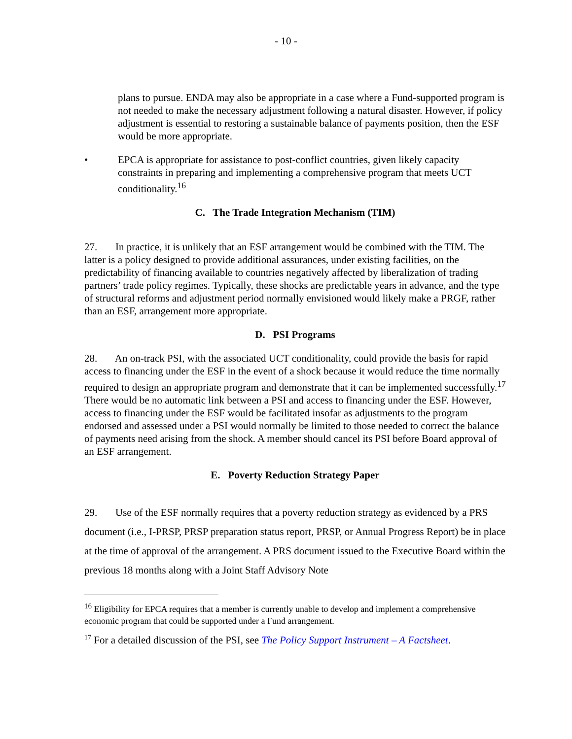- 10 -
plans to pursue. ENDA may also be appropriate in a case where a Fund-supported program is not needed to make the necessary adjustment following a natural disaster. However, if policy adjustment is essential to restoring a sustainable balance of payments position, then the ESF would be more appropriate.
• EPCA is appropriate for assistance to post-conflict countries, given likely capacity constraints in preparing and implementing a comprehensive program that meets UCT conditionality.<sup>16</sup>
C. The Trade Integration Mechanism (TIM)
27. In practice, it is unlikely that an ESF arrangement would be combined with the TIM. The latter is a policy designed to provide additional assurances, under existing facilities, on the predictability of financing available to countries negatively affected by liberalization of trading partners’ trade policy regimes. Typically, these shocks are predictable years in advance, and the type of structural reforms and adjustment period normally envisioned would likely make a PRGF, rather than an ESF, arrangement more appropriate.
D. PSI Programs
28. An on-track PSI, with the associated UCT conditionality, could provide the basis for rapid access to financing under the ESF in the event of a shock because it would reduce the time normally required to design an appropriate program and demonstrate that it can be implemented successfully.<sup>17</sup> There would be no automatic link between a PSI and access to financing under the ESF. However, access to financing under the ESF would be facilitated insofar as adjustments to the program endorsed and assessed under a PSI would normally be limited to those needed to correct the balance of payments need arising from the shock. A member should cancel its PSI before Board approval of an ESF arrangement.
E. Poverty Reduction Strategy Paper
29. Use of the ESF normally requires that a poverty reduction strategy as evidenced by a PRS document (i.e., I-PRSP, PRSP preparation status report, PRSP, or Annual Progress Report) be in place at the time of approval of the arrangement. A PRS document issued to the Executive Board within the previous 18 months along with a Joint Staff Advisory Note
<sup>16</sup> Eligibility for EPCA requires that a member is currently unable to develop and implement a comprehensive economic program that could be supported under a Fund arrangement.
<sup>17</sup> For a detailed discussion of the PSI, see The Policy Support Instrument – A Factsheet.